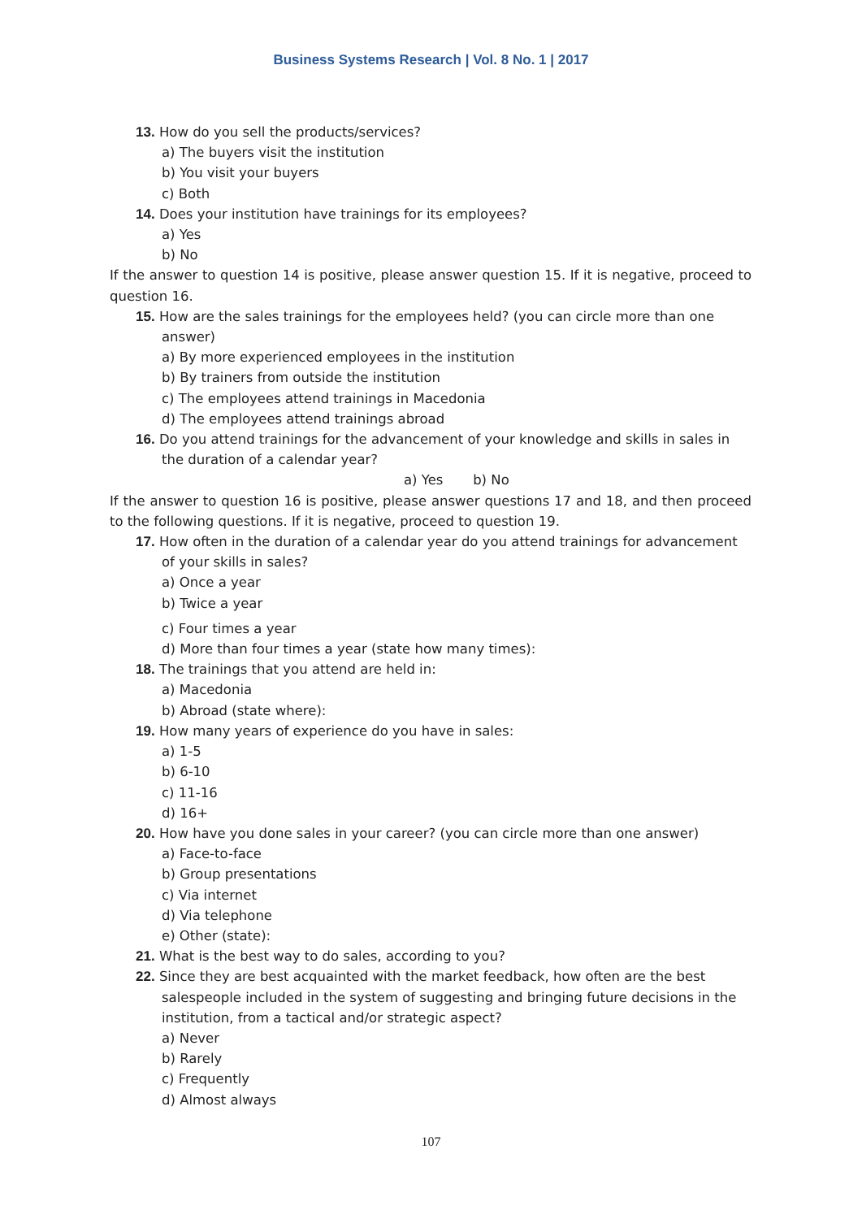Business Systems Research | Vol. 8 No. 1 | 2017
13. How do you sell the products/services?
a) The buyers visit the institution
b) You visit your buyers
c) Both
14. Does your institution have trainings for its employees?
a) Yes
b) No
If the answer to question 14 is positive, please answer question 15. If it is negative, proceed to question 16.
15. How are the sales trainings for the employees held? (you can circle more than one answer)
a) By more experienced employees in the institution
b) By trainers from outside the institution
c) The employees attend trainings in Macedonia
d) The employees attend trainings abroad
16. Do you attend trainings for the advancement of your knowledge and skills in sales in the duration of a calendar year?
a) Yes b) No
If the answer to question 16 is positive, please answer questions 17 and 18, and then proceed to the following questions. If it is negative, proceed to question 19.
17. How often in the duration of a calendar year do you attend trainings for advancement of your skills in sales?
a) Once a year
b) Twice a year
c) Four times a year
d) More than four times a year (state how many times):
18. The trainings that you attend are held in:
a) Macedonia
b) Abroad (state where):
19. How many years of experience do you have in sales:
a) 1-5
b) 6-10
c) 11-16
d) 16+
20. How have you done sales in your career? (you can circle more than one answer)
a) Face-to-face
b) Group presentations
c) Via internet
d) Via telephone
e) Other (state):
21. What is the best way to do sales, according to you?
22. Since they are best acquainted with the market feedback, how often are the best salespeople included in the system of suggesting and bringing future decisions in the institution, from a tactical and/or strategic aspect?
a) Never
b) Rarely
c) Frequently
d) Almost always
107